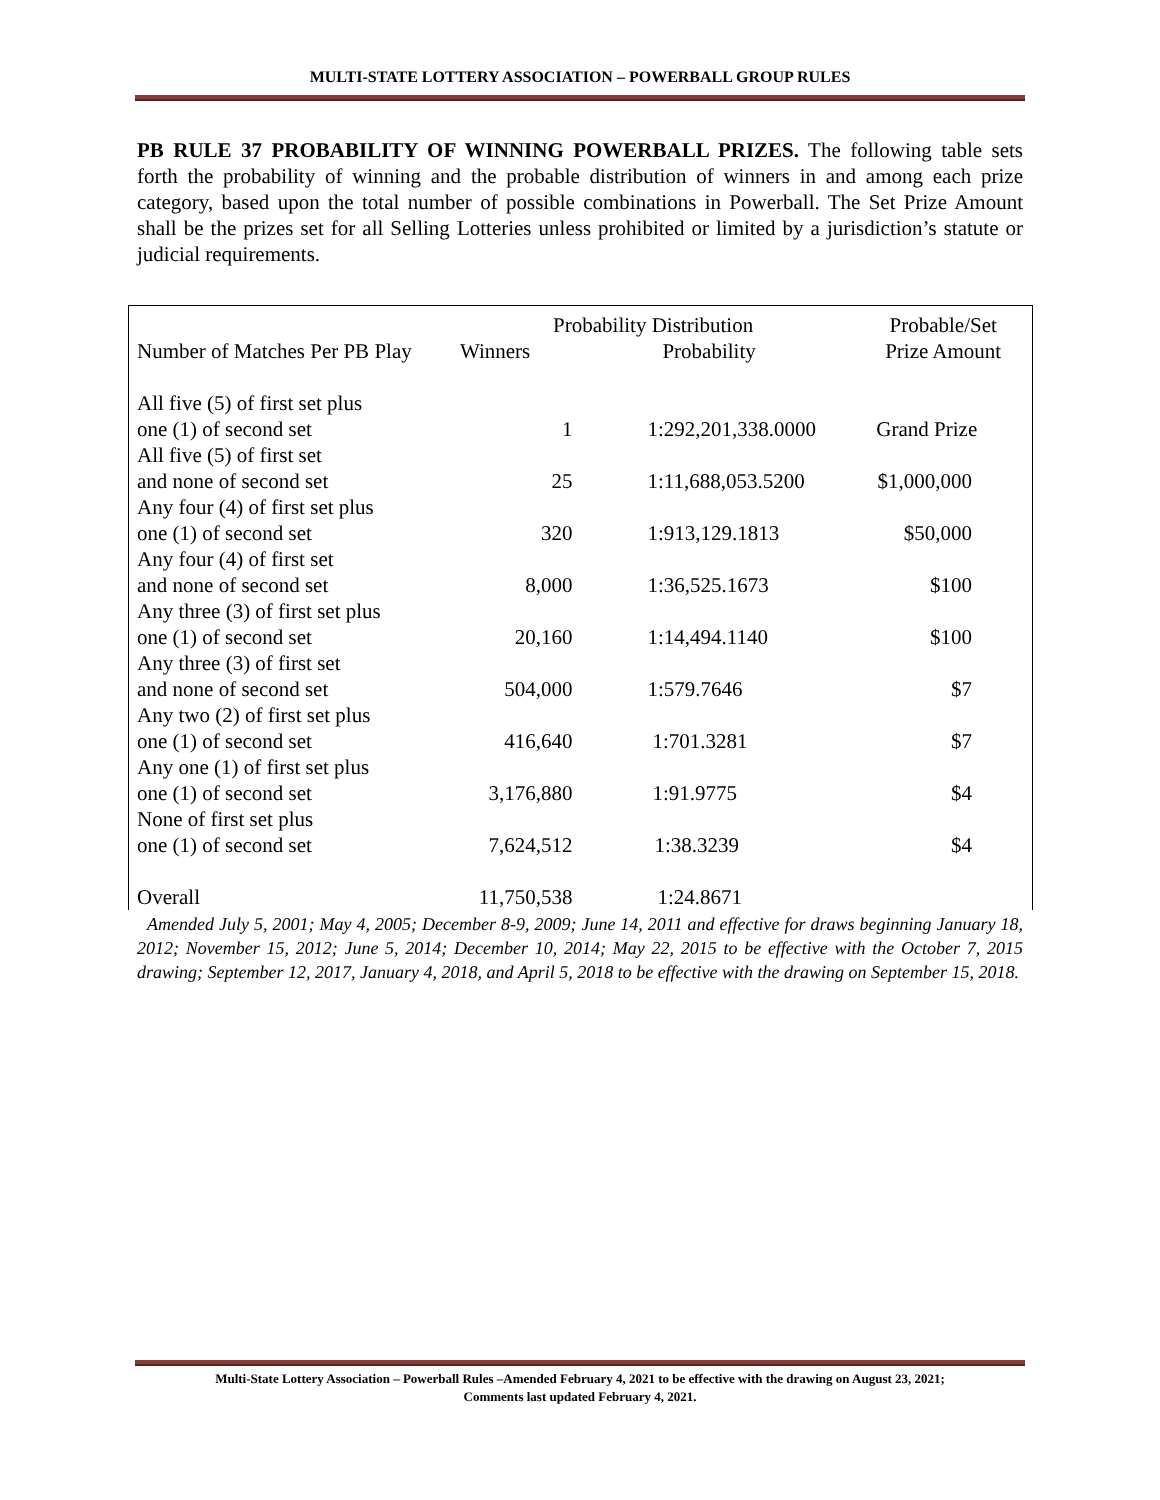MULTI-STATE LOTTERY ASSOCIATION – POWERBALL GROUP RULES
PB RULE 37 PROBABILITY OF WINNING POWERBALL PRIZES. The following table sets forth the probability of winning and the probable distribution of winners in and among each prize category, based upon the total number of possible combinations in Powerball. The Set Prize Amount shall be the prizes set for all Selling Lotteries unless prohibited or limited by a jurisdiction’s statute or judicial requirements.
| | Probability Distribution | | Probable/Set |
| Number of Matches Per PB Play | Winners | Probability | Prize Amount |
| All five (5) of first set plus one (1) of second set | 1 | 1:292,201,338.0000 | Grand Prize |
| All five (5) of first set and none of second set | 25 | 1:11,688,053.5200 | $1,000,000 |
| Any four (4) of first set plus one (1) of second set | 320 | 1:913,129.1813 | $50,000 |
| Any four (4) of first set and none of second set | 8,000 | 1:36,525.1673 | $100 |
| Any three (3) of first set plus one (1) of second set | 20,160 | 1:14,494.1140 | $100 |
| Any three (3) of first set and none of second set | 504,000 | 1:579.7646 | $7 |
| Any two (2) of first set plus one (1) of second set | 416,640 | 1:701.3281 | $7 |
| Any one (1) of first set plus one (1) of second set | 3,176,880 | 1:91.9775 | $4 |
| None of first set plus one (1) of second set | 7,624,512 | 1:38.3239 | $4 |
| Overall | 11,750,538 | 1:24.8671 | |
Amended July 5, 2001; May 4, 2005; December 8-9, 2009; June 14, 2011 and effective for draws beginning January 18, 2012; November 15, 2012; June 5, 2014; December 10, 2014; May 22, 2015 to be effective with the October 7, 2015 drawing; September 12, 2017, January 4, 2018, and April 5, 2018 to be effective with the drawing on September 15, 2018.
Multi-State Lottery Association – Powerball Rules –Amended February 4, 2021 to be effective with the drawing on August 23, 2021;
Comments last updated February 4, 2021.